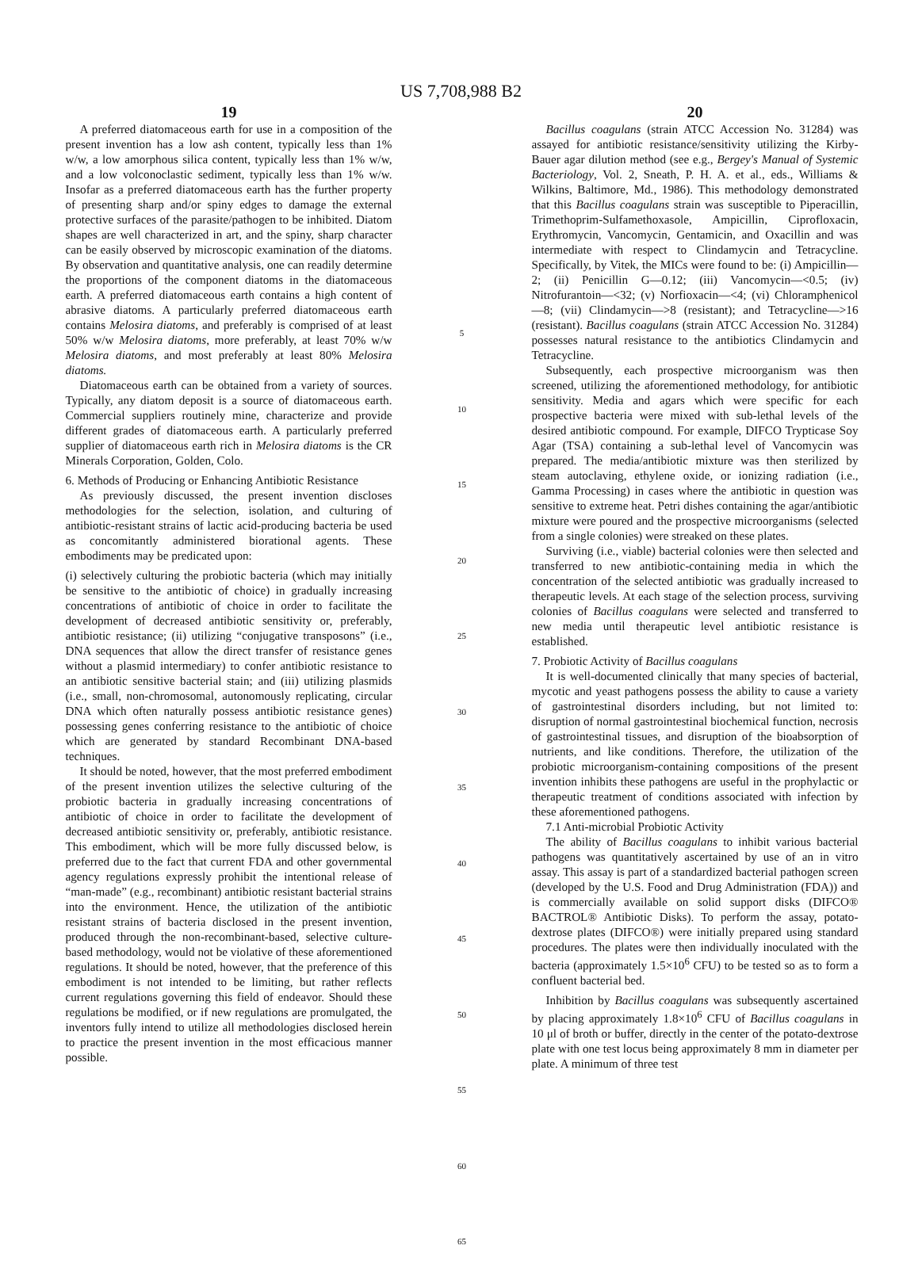US 7,708,988 B2
19
A preferred diatomaceous earth for use in a composition of the present invention has a low ash content, typically less than 1% w/w, a low amorphous silica content, typically less than 1% w/w, and a low volconoclastic sediment, typically less than 1% w/w. Insofar as a preferred diatomaceous earth has the further property of presenting sharp and/or spiny edges to damage the external protective surfaces of the parasite/pathogen to be inhibited. Diatom shapes are well characterized in art, and the spiny, sharp character can be easily observed by microscopic examination of the diatoms. By observation and quantitative analysis, one can readily determine the proportions of the component diatoms in the diatomaceous earth. A preferred diatomaceous earth contains a high content of abrasive diatoms. A particularly preferred diatomaceous earth contains Melosira diatoms, and preferably is comprised of at least 50% w/w Melosira diatoms, more preferably, at least 70% w/w Melosira diatoms, and most preferably at least 80% Melosira diatoms.
Diatomaceous earth can be obtained from a variety of sources. Typically, any diatom deposit is a source of diatomaceous earth. Commercial suppliers routinely mine, characterize and provide different grades of diatomaceous earth. A particularly preferred supplier of diatomaceous earth rich in Melosira diatoms is the CR Minerals Corporation, Golden, Colo.
6. Methods of Producing or Enhancing Antibiotic Resistance
As previously discussed, the present invention discloses methodologies for the selection, isolation, and culturing of antibiotic-resistant strains of lactic acid-producing bacteria be used as concomitantly administered biorational agents. These embodiments may be predicated upon:
(i) selectively culturing the probiotic bacteria (which may initially be sensitive to the antibiotic of choice) in gradually increasing concentrations of antibiotic of choice in order to facilitate the development of decreased antibiotic sensitivity or, preferably, antibiotic resistance; (ii) utilizing “conjugative transposons” (i.e., DNA sequences that allow the direct transfer of resistance genes without a plasmid intermediary) to confer antibiotic resistance to an antibiotic sensitive bacterial stain; and (iii) utilizing plasmids (i.e., small, non-chromosomal, autonomously replicating, circular DNA which often naturally possess antibiotic resistance genes) possessing genes conferring resistance to the antibiotic of choice which are generated by standard Recombinant DNA-based techniques.
It should be noted, however, that the most preferred embodiment of the present invention utilizes the selective culturing of the probiotic bacteria in gradually increasing concentrations of antibiotic of choice in order to facilitate the development of decreased antibiotic sensitivity or, preferably, antibiotic resistance. This embodiment, which will be more fully discussed below, is preferred due to the fact that current FDA and other governmental agency regulations expressly prohibit the intentional release of “man-made” (e.g., recombinant) antibiotic resistant bacterial strains into the environment. Hence, the utilization of the antibiotic resistant strains of bacteria disclosed in the present invention, produced through the non-recombinant-based, selective culture-based methodology, would not be violative of these aforementioned regulations. It should be noted, however, that the preference of this embodiment is not intended to be limiting, but rather reflects current regulations governing this field of endeavor. Should these regulations be modified, or if new regulations are promulgated, the inventors fully intend to utilize all methodologies disclosed herein to practice the present invention in the most efficacious manner possible.
5
10
15
20
25
30
35
40
45
50
55
60
65
20
Bacillus coagulans (strain ATCC Accession No. 31284) was assayed for antibiotic resistance/sensitivity utilizing the Kirby-Bauer agar dilution method (see e.g., Bergey's Manual of Systemic Bacteriology, Vol. 2, Sneath, P. H. A. et al., eds., Williams & Wilkins, Baltimore, Md., 1986). This methodology demonstrated that this Bacillus coagulans strain was susceptible to Piperacillin, Trimethoprim-Sulfamethoxasole, Ampicillin, Ciprofloxacin, Erythromycin, Vancomycin, Gentamicin, and Oxacillin and was intermediate with respect to Clindamycin and Tetracycline. Specifically, by Vitek, the MICs were found to be: (i) Ampicillin—2; (ii) Penicillin G—0.12; (iii) Vancomycin—<0.5; (iv) Nitrofurantoin—<32; (v) Norfioxacin—<4; (vi) Chloramphenicol—8; (vii) Clindamycin—>8 (resistant); and Tetracycline—>16 (resistant). Bacillus coagulans (strain ATCC Accession No. 31284) possesses natural resistance to the antibiotics Clindamycin and Tetracycline.
Subsequently, each prospective microorganism was then screened, utilizing the aforementioned methodology, for antibiotic sensitivity. Media and agars which were specific for each prospective bacteria were mixed with sub-lethal levels of the desired antibiotic compound. For example, DIFCO Trypticase Soy Agar (TSA) containing a sub-lethal level of Vancomycin was prepared. The media/antibiotic mixture was then sterilized by steam autoclaving, ethylene oxide, or ionizing radiation (i.e., Gamma Processing) in cases where the antibiotic in question was sensitive to extreme heat. Petri dishes containing the agar/antibiotic mixture were poured and the prospective microorganisms (selected from a single colonies) were streaked on these plates.
Surviving (i.e., viable) bacterial colonies were then selected and transferred to new antibiotic-containing media in which the concentration of the selected antibiotic was gradually increased to therapeutic levels. At each stage of the selection process, surviving colonies of Bacillus coagulans were selected and transferred to new media until therapeutic level antibiotic resistance is established.
7. Probiotic Activity of Bacillus coagulans
It is well-documented clinically that many species of bacterial, mycotic and yeast pathogens possess the ability to cause a variety of gastrointestinal disorders including, but not limited to: disruption of normal gastrointestinal biochemical function, necrosis of gastrointestinal tissues, and disruption of the bioabsorption of nutrients, and like conditions. Therefore, the utilization of the probiotic microorganism-containing compositions of the present invention inhibits these pathogens are useful in the prophylactic or therapeutic treatment of conditions associated with infection by these aforementioned pathogens.
7.1 Anti-microbial Probiotic Activity
The ability of Bacillus coagulans to inhibit various bacterial pathogens was quantitatively ascertained by use of an in vitro assay. This assay is part of a standardized bacterial pathogen screen (developed by the U.S. Food and Drug Administration (FDA)) and is commercially available on solid support disks (DIFCO® BACTROL® Antibiotic Disks). To perform the assay, potato-dextrose plates (DIFCO®) were initially prepared using standard procedures. The plates were then individually inoculated with the bacteria (approximately 1.5×10<sup>6</sup> CFU) to be tested so as to form a confluent bacterial bed.
Inhibition by Bacillus coagulans was subsequently ascertained by placing approximately 1.8×10<sup>6</sup> CFU of Bacillus coagulans in 10 μl of broth or buffer, directly in the center of the potato-dextrose plate with one test locus being approximately 8 mm in diameter per plate. A minimum of three test